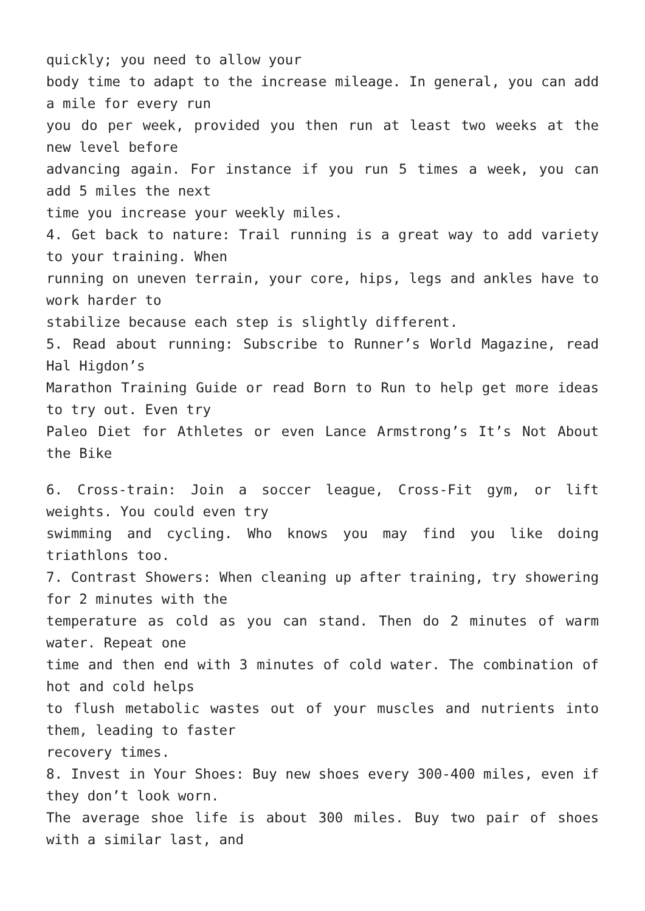quickly; you need to allow your
body time to adapt to the increase mileage. In general, you can add a mile for every run
you do per week, provided you then run at least two weeks at the new level before
advancing again. For instance if you run 5 times a week, you can add 5 miles the next
time you increase your weekly miles.
4. Get back to nature: Trail running is a great way to add variety to your training. When
running on uneven terrain, your core, hips, legs and ankles have to work harder to
stabilize because each step is slightly different.
5. Read about running: Subscribe to Runner’s World Magazine, read Hal Higdon’s
Marathon Training Guide or read Born to Run to help get more ideas to try out. Even try
Paleo Diet for Athletes or even Lance Armstrong’s It’s Not About the Bike
6. Cross-train: Join a soccer league, Cross-Fit gym, or lift weights. You could even try
swimming and cycling. Who knows you may find you like doing triathlons too.
7. Contrast Showers: When cleaning up after training, try showering for 2 minutes with the
temperature as cold as you can stand. Then do 2 minutes of warm water. Repeat one
time and then end with 3 minutes of cold water. The combination of hot and cold helps
to flush metabolic wastes out of your muscles and nutrients into them, leading to faster
recovery times.
8. Invest in Your Shoes: Buy new shoes every 300-400 miles, even if they don’t look worn.
The average shoe life is about 300 miles. Buy two pair of shoes with a similar last, and